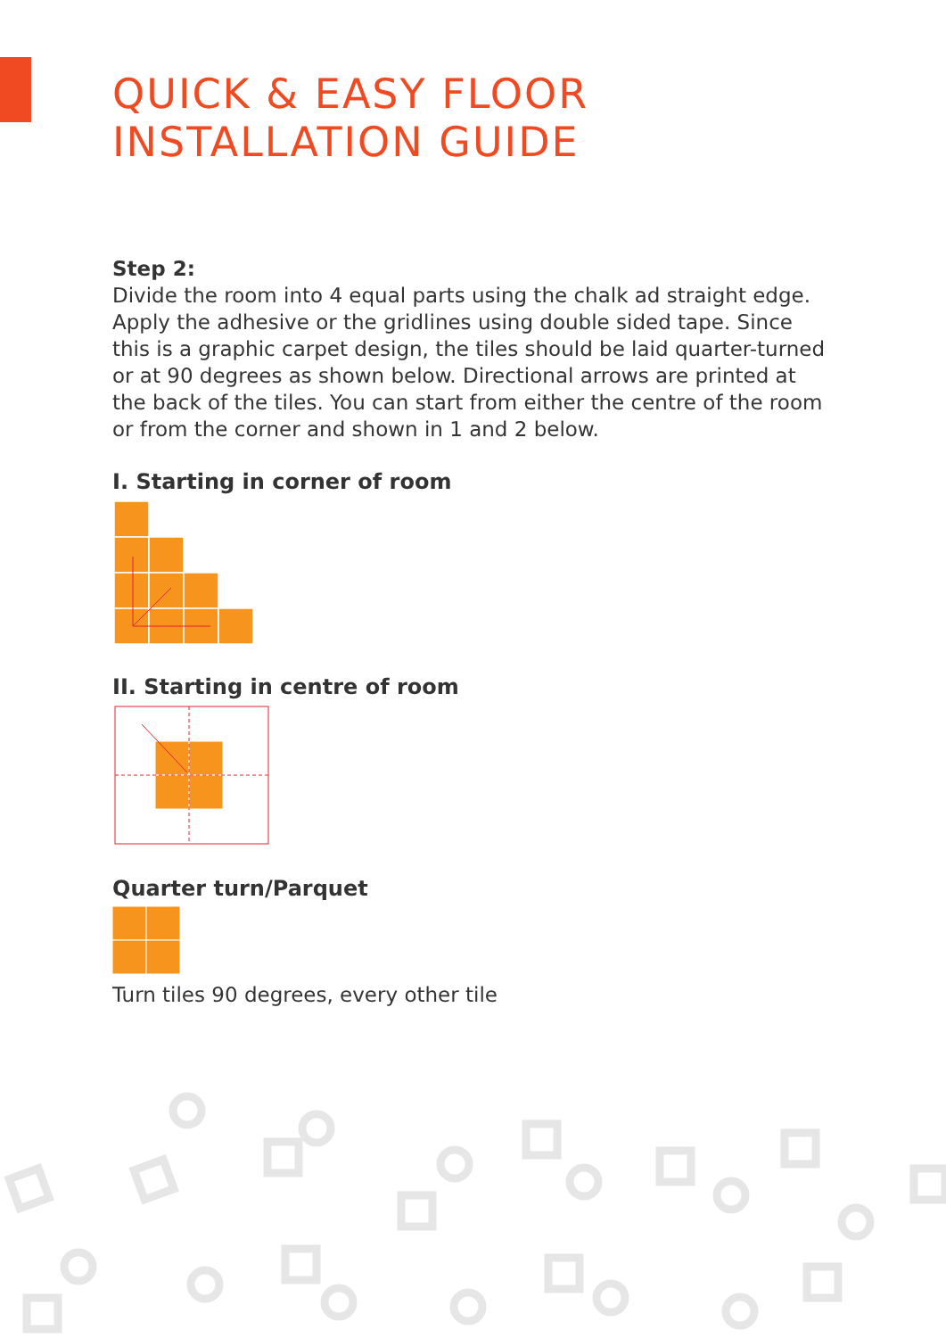QUICK & EASY FLOOR
INSTALLATION GUIDE
Step 2:
Divide the room into 4 equal parts using the chalk ad straight edge. Apply the adhesive or the gridlines using double sided tape. Since this is a graphic carpet design, the tiles should be laid quarter-turned or at 90 degrees as shown below. Directional arrows are printed at the back of the tiles. You can start from either the centre of the room or from the corner and shown in 1 and 2 below.
I. Starting in corner of room
II. Starting in centre of room
Quarter turn/Parquet
Turn tiles 90 degrees, every other tile